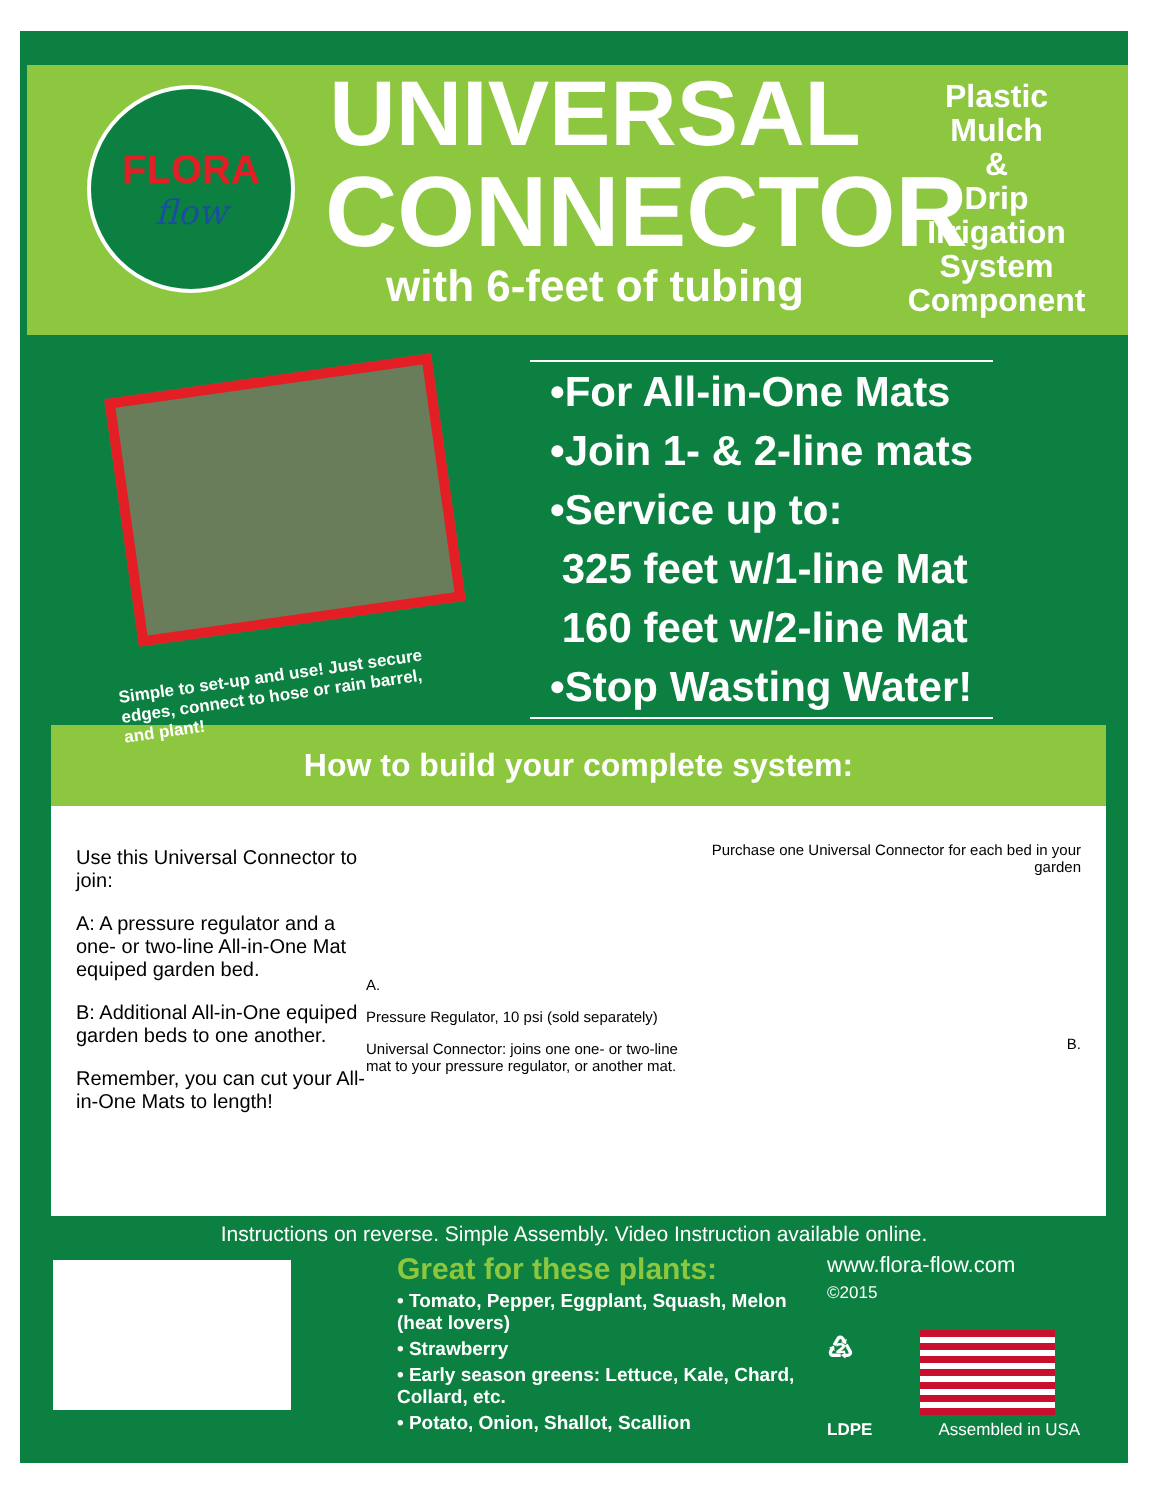FLORA
flow
UNIVERSAL
CONNECTOR
with 6-feet of tubing
Plastic
Mulch
&
Drip
Irrigation
System
Component
Simple to set-up and use! Just secure edges, connect to hose or rain barrel, and plant!
•For All-in-One Mats
•Join 1- & 2-line mats
•Service up to:
325 feet w/1-line Mat
160 feet w/2-line Mat
•Stop Wasting Water!
How to build your complete system:
Use this Universal Connector to join:
A: A pressure regulator and a one- or two-line All-in-One Mat equiped garden bed.
B: Additional All-in-One equiped garden beds to one another.
Remember, you can cut your All-in-One Mats to length!
A.
Pressure Regulator, 10 psi (sold separately)
Universal Connector: joins one one- or two-line mat to your pressure regulator, or another mat.
Purchase one Universal Connector for each bed in your garden
B.
Instructions on reverse. Simple Assembly. Video Instruction available online.
Great for these plants:
• Tomato, Pepper, Eggplant, Squash, Melon (heat lovers)
• Strawberry
• Early season greens: Lettuce, Kale, Chard, Collard, etc.
• Potato, Onion, Shallot, Scallion
www.flora-flow.com
©2015
♴
LDPE Assembled in USA